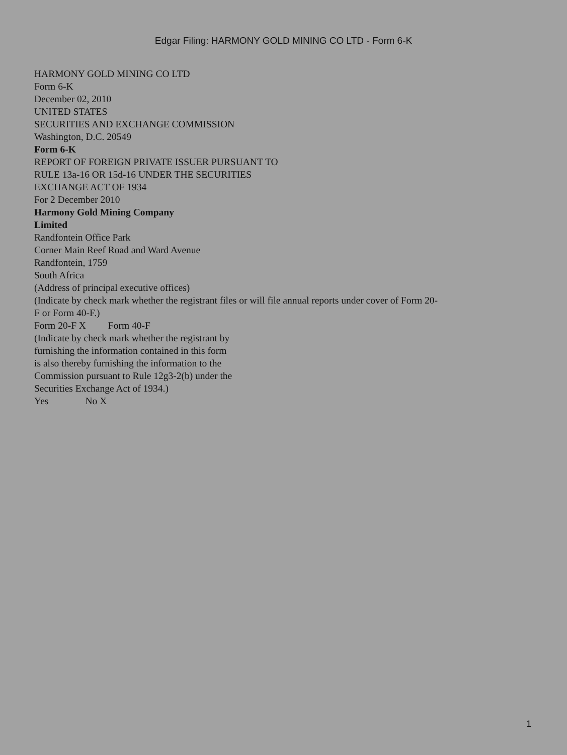Edgar Filing: HARMONY GOLD MINING CO LTD - Form 6-K
HARMONY GOLD MINING CO LTD
Form 6-K
December 02, 2010
UNITED STATES
SECURITIES AND EXCHANGE COMMISSION
Washington, D.C. 20549
Form 6-K
REPORT OF FOREIGN PRIVATE ISSUER PURSUANT TO
RULE 13a-16 OR 15d-16 UNDER THE SECURITIES
EXCHANGE ACT OF 1934
For 2 December 2010
Harmony Gold Mining Company
Limited
Randfontein Office Park
Corner Main Reef Road and Ward Avenue
Randfontein, 1759
South Africa
(Address of principal executive offices)
(Indicate by check mark whether the registrant files or will file annual reports under cover of Form 20-
F or Form 40-F.)
Form 20-F X Form 40-F
(Indicate by check mark whether the registrant by
furnishing the information contained in this form
is also thereby furnishing the information to the
Commission pursuant to Rule 12g3-2(b) under the
Securities Exchange Act of 1934.)
Yes No X
1